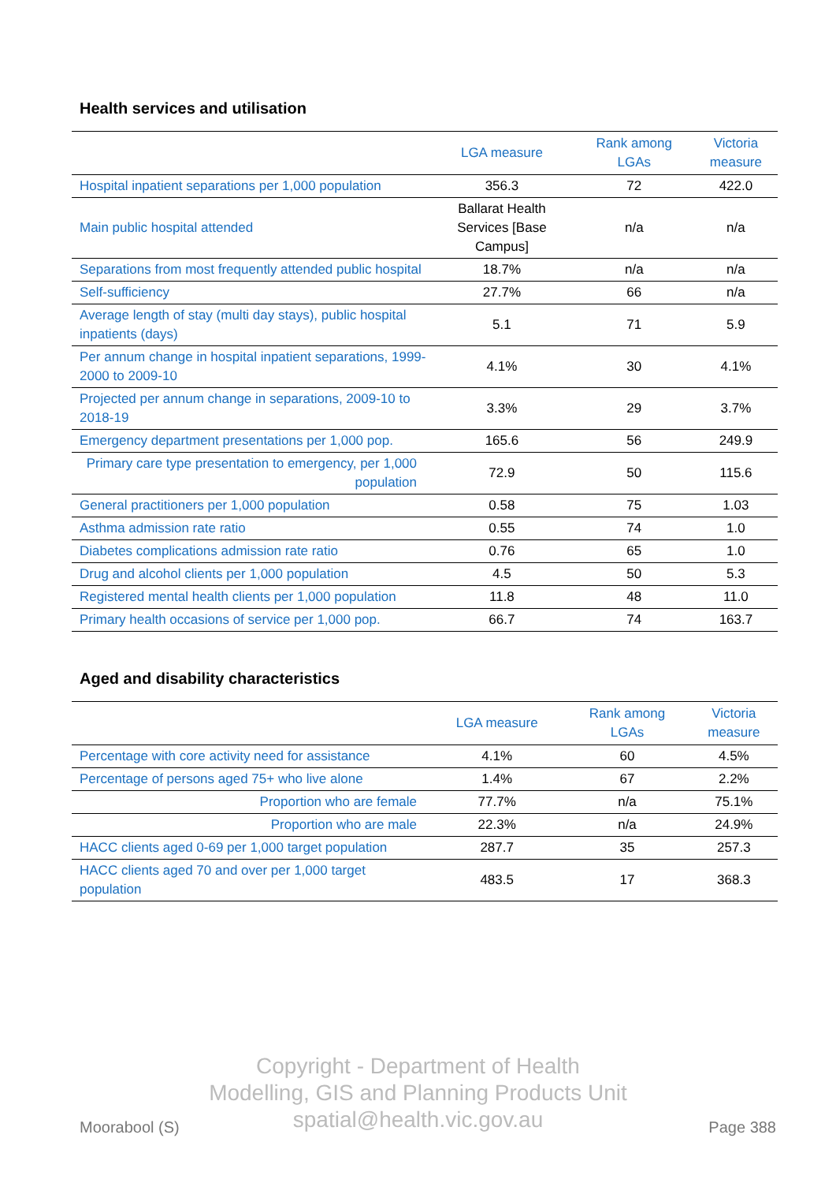Health services and utilisation
| | LGA measure | Rank among LGAs | Victoria measure |
| --- | --- | --- | --- |
| Hospital inpatient separations per 1,000 population | 356.3 | 72 | 422.0 |
| Main public hospital attended | Ballarat Health Services [Base Campus] | n/a | n/a |
| Separations from most frequently attended public hospital | 18.7% | n/a | n/a |
| Self-sufficiency | 27.7% | 66 | n/a |
| Average length of stay (multi day stays), public hospital inpatients (days) | 5.1 | 71 | 5.9 |
| Per annum change in hospital inpatient separations, 1999-2000 to 2009-10 | 4.1% | 30 | 4.1% |
| Projected per annum change in separations, 2009-10 to 2018-19 | 3.3% | 29 | 3.7% |
| Emergency department presentations per 1,000 pop. | 165.6 | 56 | 249.9 |
| Primary care type presentation to emergency, per 1,000 population | 72.9 | 50 | 115.6 |
| General practitioners per 1,000 population | 0.58 | 75 | 1.03 |
| Asthma admission rate ratio | 0.55 | 74 | 1.0 |
| Diabetes complications admission rate ratio | 0.76 | 65 | 1.0 |
| Drug and alcohol clients per 1,000 population | 4.5 | 50 | 5.3 |
| Registered mental health clients per 1,000 population | 11.8 | 48 | 11.0 |
| Primary health occasions of service per 1,000 pop. | 66.7 | 74 | 163.7 |
Aged and disability characteristics
| | LGA measure | Rank among LGAs | Victoria measure |
| --- | --- | --- | --- |
| Percentage with core activity need for assistance | 4.1% | 60 | 4.5% |
| Percentage of persons aged 75+ who live alone | 1.4% | 67 | 2.2% |
| Proportion who are female | 77.7% | n/a | 75.1% |
| Proportion who are male | 22.3% | n/a | 24.9% |
| HACC clients aged 0-69 per 1,000 target population | 287.7 | 35 | 257.3 |
| HACC clients aged 70 and over per 1,000 target population | 483.5 | 17 | 368.3 |
Copyright - Department of Health
Modelling, GIS and Planning Products Unit
spatial@health.vic.gov.au
Moorabool (S) Page 388